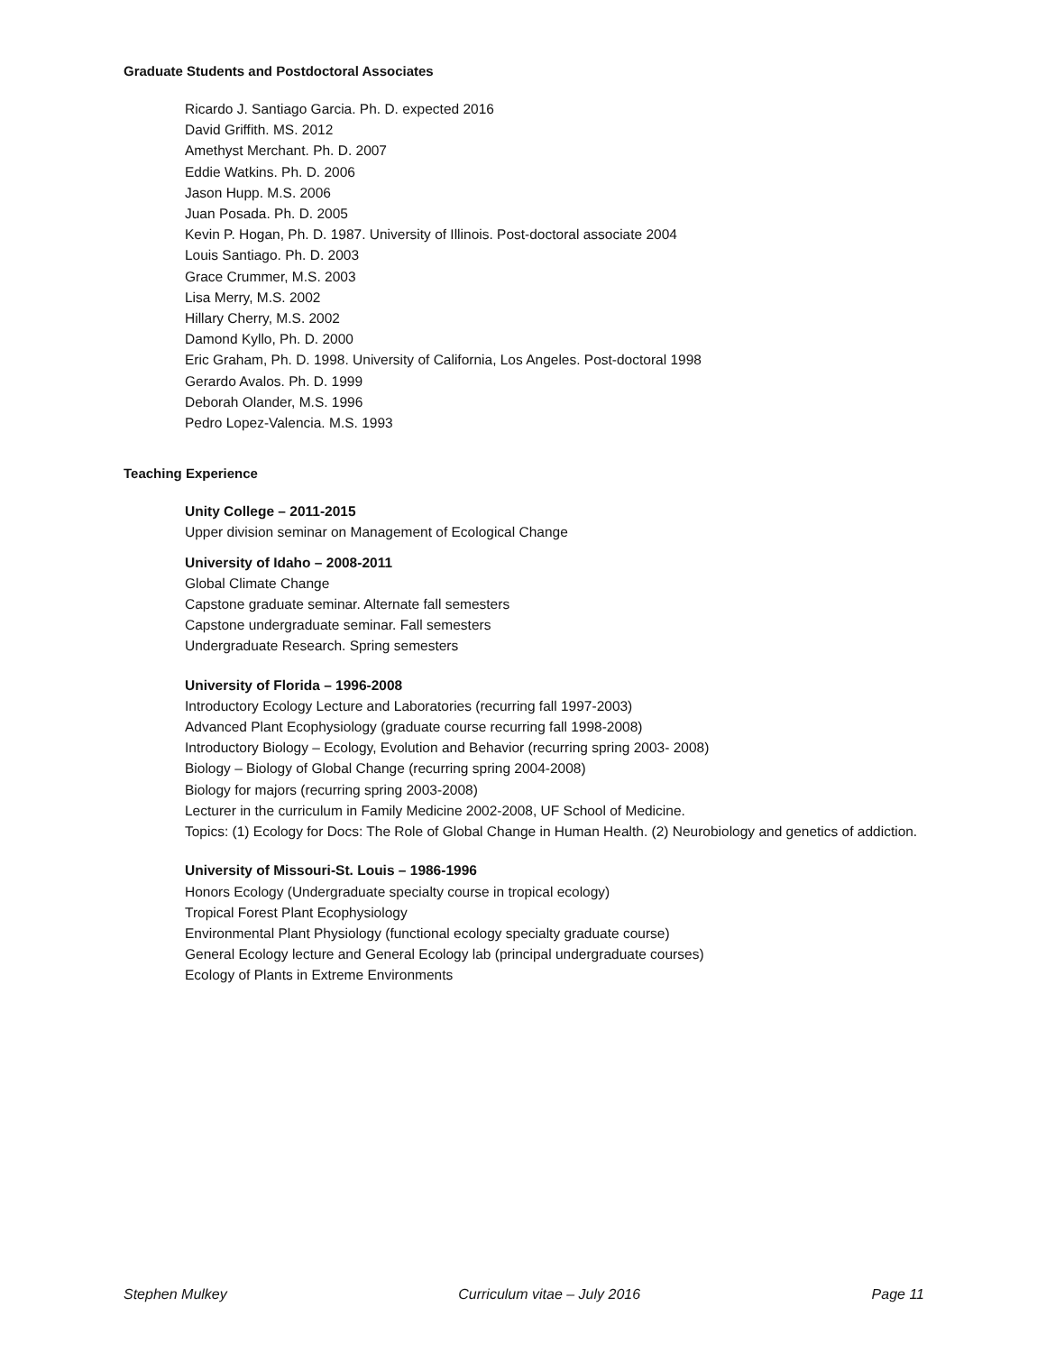Graduate Students and Postdoctoral Associates
Ricardo J. Santiago Garcia. Ph. D. expected 2016
David Griffith. MS. 2012
Amethyst Merchant. Ph. D. 2007
Eddie Watkins. Ph. D. 2006
Jason Hupp. M.S. 2006
Juan Posada. Ph. D. 2005
Kevin P. Hogan, Ph. D. 1987. University of Illinois. Post-doctoral associate 2004
Louis Santiago. Ph. D. 2003
Grace Crummer, M.S. 2003
Lisa Merry, M.S. 2002
Hillary Cherry, M.S. 2002
Damond Kyllo, Ph. D. 2000
Eric Graham, Ph. D. 1998. University of California, Los Angeles. Post-doctoral 1998
Gerardo Avalos. Ph. D. 1999
Deborah Olander, M.S. 1996
Pedro Lopez-Valencia. M.S. 1993
Teaching Experience
Unity College – 2011-2015
Upper division seminar on Management of Ecological Change
University of Idaho – 2008-2011
Global Climate Change
Capstone graduate seminar. Alternate fall semesters
Capstone undergraduate seminar. Fall semesters
Undergraduate Research. Spring semesters
University of Florida – 1996-2008
Introductory Ecology Lecture and Laboratories (recurring fall 1997-2003)
Advanced Plant Ecophysiology (graduate course recurring fall 1998-2008)
Introductory Biology – Ecology, Evolution and Behavior (recurring spring 2003- 2008)
Biology – Biology of Global Change (recurring spring 2004-2008)
Biology for majors (recurring spring 2003-2008)
Lecturer in the curriculum in Family Medicine 2002-2008, UF School of Medicine.
Topics: (1) Ecology for Docs: The Role of Global Change in Human Health. (2) Neurobiology and genetics of addiction.
University of Missouri-St. Louis – 1986-1996
Honors Ecology (Undergraduate specialty course in tropical ecology)
Tropical Forest Plant Ecophysiology
Environmental Plant Physiology (functional ecology specialty graduate course)
General Ecology lecture and General Ecology lab (principal undergraduate courses)
Ecology of Plants in Extreme Environments
Stephen Mulkey Curriculum vitae – July 2016 Page 11